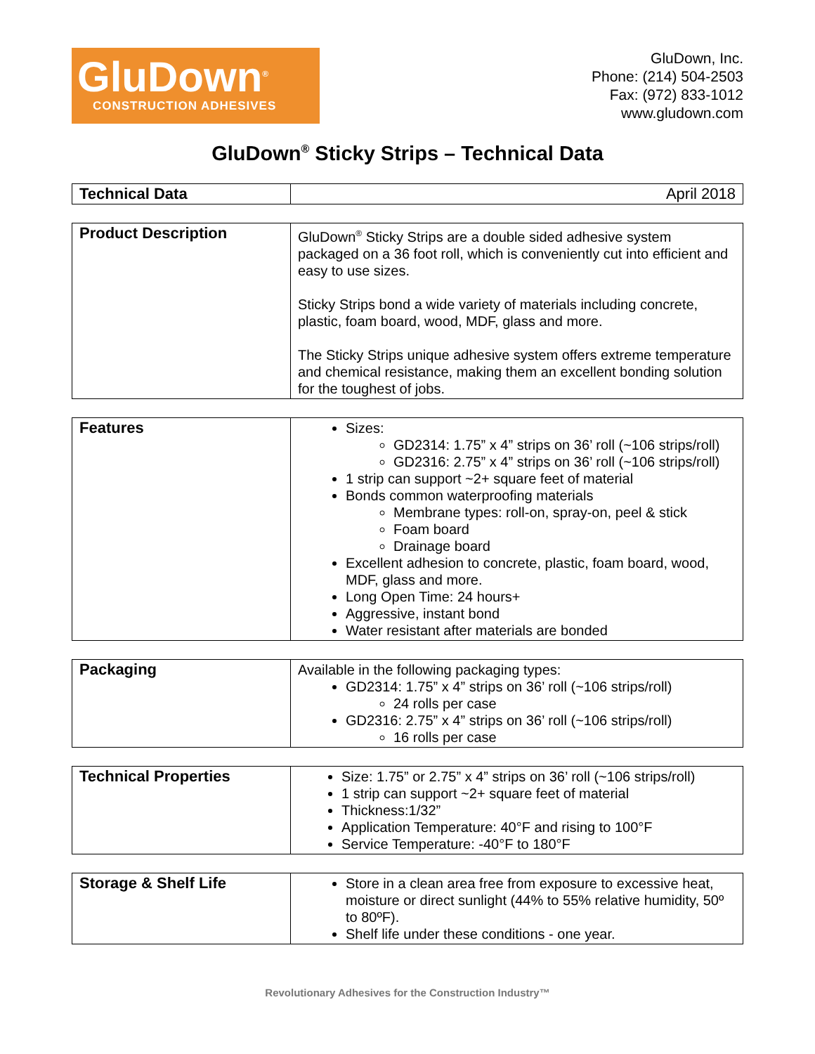GluDown<sup>®</sup>
CONSTRUCTION ADHESIVES
GluDown, Inc.
Phone: (214) 504-2503
Fax: (972) 833-1012
www.gludown.com
GluDown<sup>®</sup> Sticky Strips – Technical Data
| Technical Data | April 2018 |
| Product Description | GluDown<sup>®</sup> Sticky Strips are a double sided adhesive system packaged on a 36 foot roll, which is conveniently cut into efficient and easy to use sizes. Sticky Strips bond a wide variety of materials including concrete, plastic, foam board, wood, MDF, glass and more. The Sticky Strips unique adhesive system offers extreme temperature and chemical resistance, making them an excellent bonding solution for the toughest of jobs. |
| Features | Sizes: GD2314: 1.75” x 4” strips on 36’ roll (~106 strips/roll) GD2316: 2.75” x 4” strips on 36’ roll (~106 strips/roll) 1 strip can support ~2+ square feet of material Bonds common waterproofing materials Membrane types: roll-on, spray-on, peel & stick Foam board Drainage board Excellent adhesion to concrete, plastic, foam board, wood, MDF, glass and more. Long Open Time: 24 hours+ Aggressive, instant bond Water resistant after materials are bonded |
| Packaging | Available in the following packaging types: GD2314: 1.75” x 4” strips on 36’ roll (~106 strips/roll) 24 rolls per case GD2316: 2.75” x 4” strips on 36’ roll (~106 strips/roll) 16 rolls per case |
| Technical Properties | Size: 1.75” or 2.75” x 4” strips on 36’ roll (~106 strips/roll) 1 strip can support ~2+ square feet of material Thickness:1/32” Application Temperature: 40°F and rising to 100°F Service Temperature: -40°F to 180°F |
| Storage & Shelf Life | Store in a clean area free from exposure to excessive heat, moisture or direct sunlight (44% to 55% relative humidity, 50º to 80ºF). Shelf life under these conditions - one year. |
Revolutionary Adhesives for the Construction Industry™